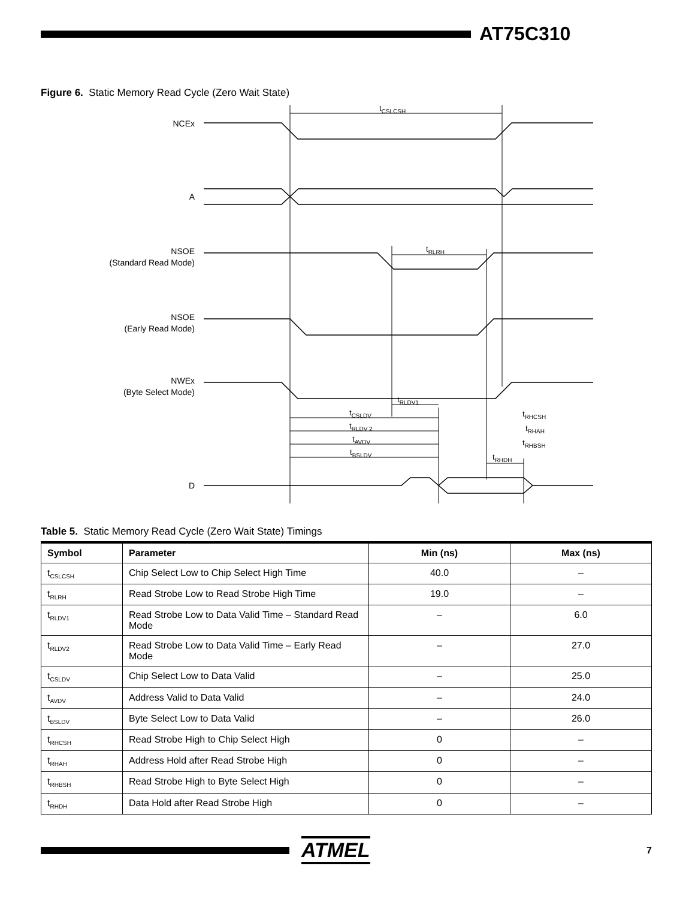AT75C310
Figure 6. Static Memory Read Cycle (Zero Wait State)
NCEx
A
NSOE
(Standard Read Mode)
NSOE
(Early Read Mode)
NWEx
(Byte Select Mode)
D
tCSLCSH
tRLRH
tRLDV1
tCSLDV
tRLDV 2
tAVDV
tBSLDV
tRHCSH
tRHAH
tRHBSH
tRHDH
Table 5. Static Memory Read Cycle (Zero Wait State) Timings
| Symbol | Parameter | Min (ns) | Max (ns) |
| --- | --- | --- | --- |
| t<sub>CSLCSH</sub> | Chip Select Low to Chip Select High Time | 40.0 | – |
| t<sub>RLRH</sub> | Read Strobe Low to Read Strobe High Time | 19.0 | – |
| t<sub>RLDV1</sub> | Read Strobe Low to Data Valid Time – Standard Read Mode | – | 6.0 |
| t<sub>RLDV2</sub> | Read Strobe Low to Data Valid Time – Early Read Mode | – | 27.0 |
| t<sub>CSLDV</sub> | Chip Select Low to Data Valid | – | 25.0 |
| t<sub>AVDV</sub> | Address Valid to Data Valid | – | 24.0 |
| t<sub>BSLDV</sub> | Byte Select Low to Data Valid | – | 26.0 |
| t<sub>RHCSH</sub> | Read Strobe High to Chip Select High | 0 | – |
| t<sub>RHAH</sub> | Address Hold after Read Strobe High | 0 | – |
| t<sub>RHBSH</sub> | Read Strobe High to Byte Select High | 0 | – |
| t<sub>RHDH</sub> | Data Hold after Read Strobe High | 0 | – |
ATMEL
7